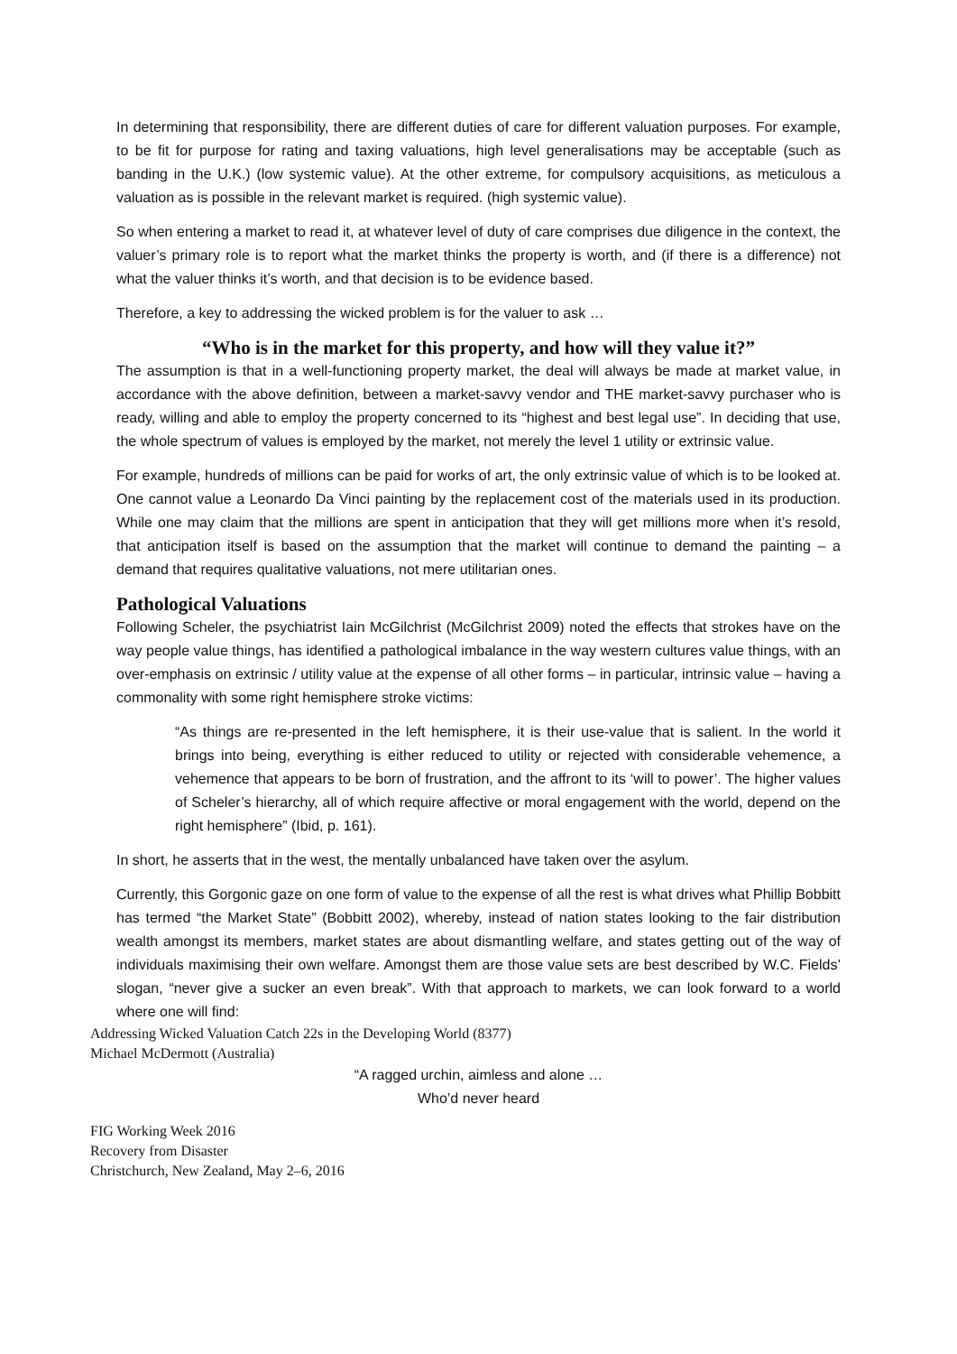In determining that responsibility, there are different duties of care for different valuation purposes. For example, to be fit for purpose for rating and taxing valuations, high level generalisations may be acceptable (such as banding in the U.K.) (low systemic value). At the other extreme, for compulsory acquisitions, as meticulous a valuation as is possible in the relevant market is required. (high systemic value).
So when entering a market to read it, at whatever level of duty of care comprises due diligence in the context, the valuer’s primary role is to report what the market thinks the property is worth, and (if there is a difference) not what the valuer thinks it’s worth, and that decision is to be evidence based.
Therefore, a key to addressing the wicked problem is for the valuer to ask …
“Who is in the market for this property, and how will they value it?”
The assumption is that in a well-functioning property market, the deal will always be made at market value, in accordance with the above definition, between a market-savvy vendor and THE market-savvy purchaser who is ready, willing and able to employ the property concerned to its “highest and best legal use”. In deciding that use, the whole spectrum of values is employed by the market, not merely the level 1 utility or extrinsic value.
For example, hundreds of millions can be paid for works of art, the only extrinsic value of which is to be looked at. One cannot value a Leonardo Da Vinci painting by the replacement cost of the materials used in its production. While one may claim that the millions are spent in anticipation that they will get millions more when it’s resold, that anticipation itself is based on the assumption that the market will continue to demand the painting – a demand that requires qualitative valuations, not mere utilitarian ones.
Pathological Valuations
Following Scheler, the psychiatrist Iain McGilchrist (McGilchrist 2009) noted the effects that strokes have on the way people value things, has identified a pathological imbalance in the way western cultures value things, with an over-emphasis on extrinsic / utility value at the expense of all other forms – in particular, intrinsic value – having a commonality with some right hemisphere stroke victims:
“As things are re-presented in the left hemisphere, it is their use-value that is salient. In the world it brings into being, everything is either reduced to utility or rejected with considerable vehemence, a vehemence that appears to be born of frustration, and the affront to its ‘will to power’. The higher values of Scheler’s hierarchy, all of which require affective or moral engagement with the world, depend on the right hemisphere” (Ibid, p. 161).
In short, he asserts that in the west, the mentally unbalanced have taken over the asylum.
Currently, this Gorgonic gaze on one form of value to the expense of all the rest is what drives what Phillip Bobbitt has termed “the Market State” (Bobbitt 2002), whereby, instead of nation states looking to the fair distribution wealth amongst its members, market states are about dismantling welfare, and states getting out of the way of individuals maximising their own welfare. Amongst them are those value sets are best described by W.C. Fields’ slogan, “never give a sucker an even break”. With that approach to markets, we can look forward to a world where one will find:
Addressing Wicked Valuation Catch 22s in the Developing World (8377)
Michael McDermott (Australia)
“A ragged urchin, aimless and alone …
Who’d never heard
FIG Working Week 2016
Recovery from Disaster
Christchurch, New Zealand, May 2–6, 2016